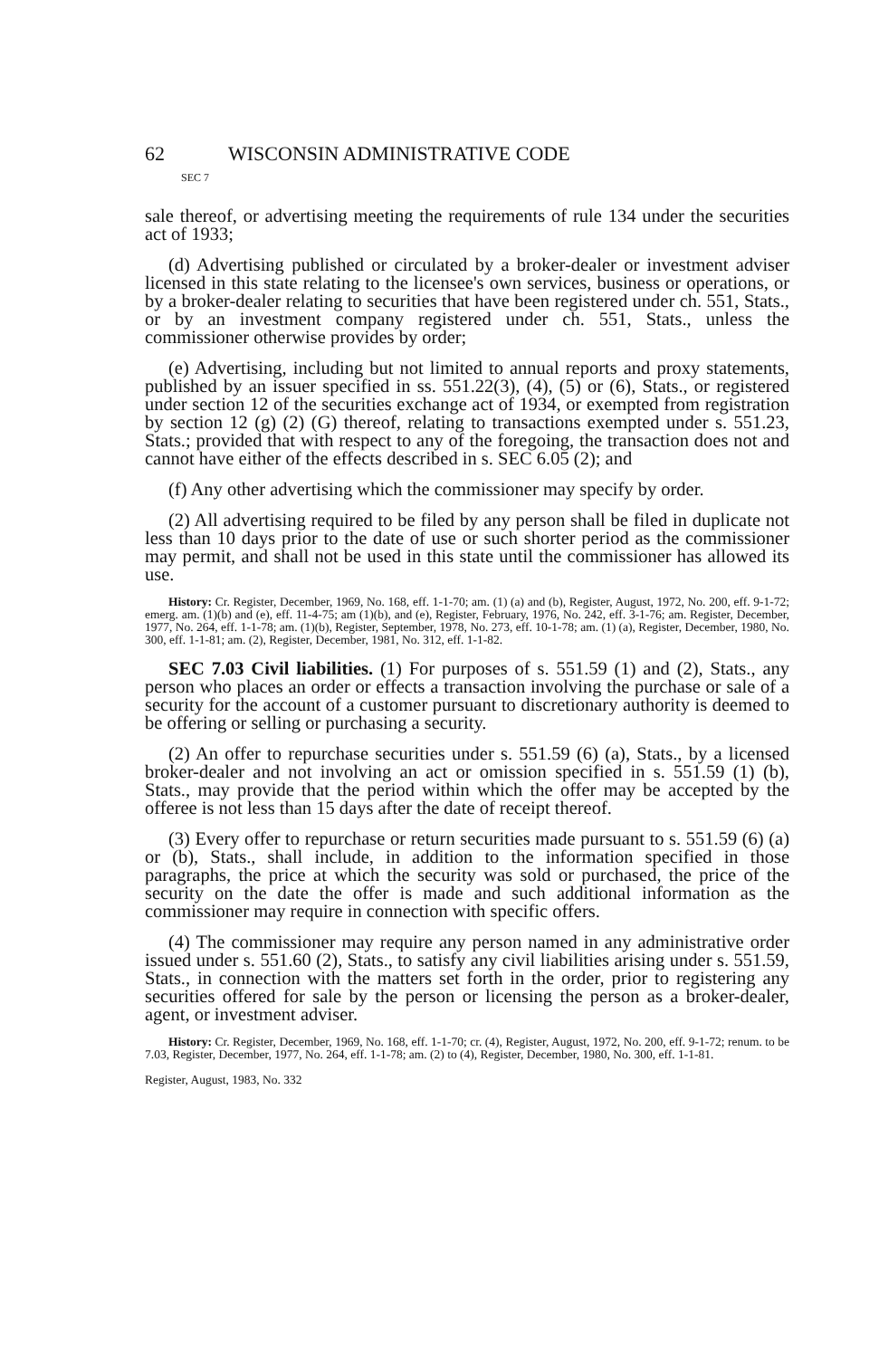62 WISCONSIN ADMINISTRATIVE CODE
SEC 7
sale thereof, or advertising meeting the requirements of rule 134 under the securities act of 1933;
(d) Advertising published or circulated by a broker-dealer or investment adviser licensed in this state relating to the licensee's own services, business or operations, or by a broker-dealer relating to securities that have been registered under ch. 551, Stats., or by an investment company registered under ch. 551, Stats., unless the commissioner otherwise provides by order;
(e) Advertising, including but not limited to annual reports and proxy statements, published by an issuer specified in ss. 551.22(3), (4), (5) or (6), Stats., or registered under section 12 of the securities exchange act of 1934, or exempted from registration by section 12 (g) (2) (G) thereof, relating to transactions exempted under s. 551.23, Stats.; provided that with respect to any of the foregoing, the transaction does not and cannot have either of the effects described in s. SEC 6.05 (2); and
(f) Any other advertising which the commissioner may specify by order.
(2) All advertising required to be filed by any person shall be filed in duplicate not less than 10 days prior to the date of use or such shorter period as the commissioner may permit, and shall not be used in this state until the commissioner has allowed its use.
History: Cr. Register, December, 1969, No. 168, eff. 1-1-70; am. (1) (a) and (b), Register, August, 1972, No. 200, eff. 9-1-72; emerg. am. (1)(b) and (e), eff. 11-4-75; am (1)(b), and (e), Register, February, 1976, No. 242, eff. 3-1-76; am. Register, December, 1977, No. 264, eff. 1-1-78; am. (1)(b), Register, September, 1978, No. 273, eff. 10-1-78; am. (1) (a), Register, December, 1980, No. 300, eff. 1-1-81; am. (2), Register, December, 1981, No. 312, eff. 1-1-82.
SEC 7.03 Civil liabilities. (1) For purposes of s. 551.59 (1) and (2), Stats., any person who places an order or effects a transaction involving the purchase or sale of a security for the account of a customer pursuant to discretionary authority is deemed to be offering or selling or purchasing a security.
(2) An offer to repurchase securities under s. 551.59 (6) (a), Stats., by a licensed broker-dealer and not involving an act or omission specified in s. 551.59 (1) (b), Stats., may provide that the period within which the offer may be accepted by the offeree is not less than 15 days after the date of receipt thereof.
(3) Every offer to repurchase or return securities made pursuant to s. 551.59 (6) (a) or (b), Stats., shall include, in addition to the information specified in those paragraphs, the price at which the security was sold or purchased, the price of the security on the date the offer is made and such additional information as the commissioner may require in connection with specific offers.
(4) The commissioner may require any person named in any administrative order issued under s. 551.60 (2), Stats., to satisfy any civil liabilities arising under s. 551.59, Stats., in connection with the matters set forth in the order, prior to registering any securities offered for sale by the person or licensing the person as a broker-dealer, agent, or investment adviser.
History: Cr. Register, December, 1969, No. 168, eff. 1-1-70; cr. (4), Register, August, 1972, No. 200, eff. 9-1-72; renum. to be 7.03, Register, December, 1977, No. 264, eff. 1-1-78; am. (2) to (4), Register, December, 1980, No. 300, eff. 1-1-81.
Register, August, 1983, No. 332